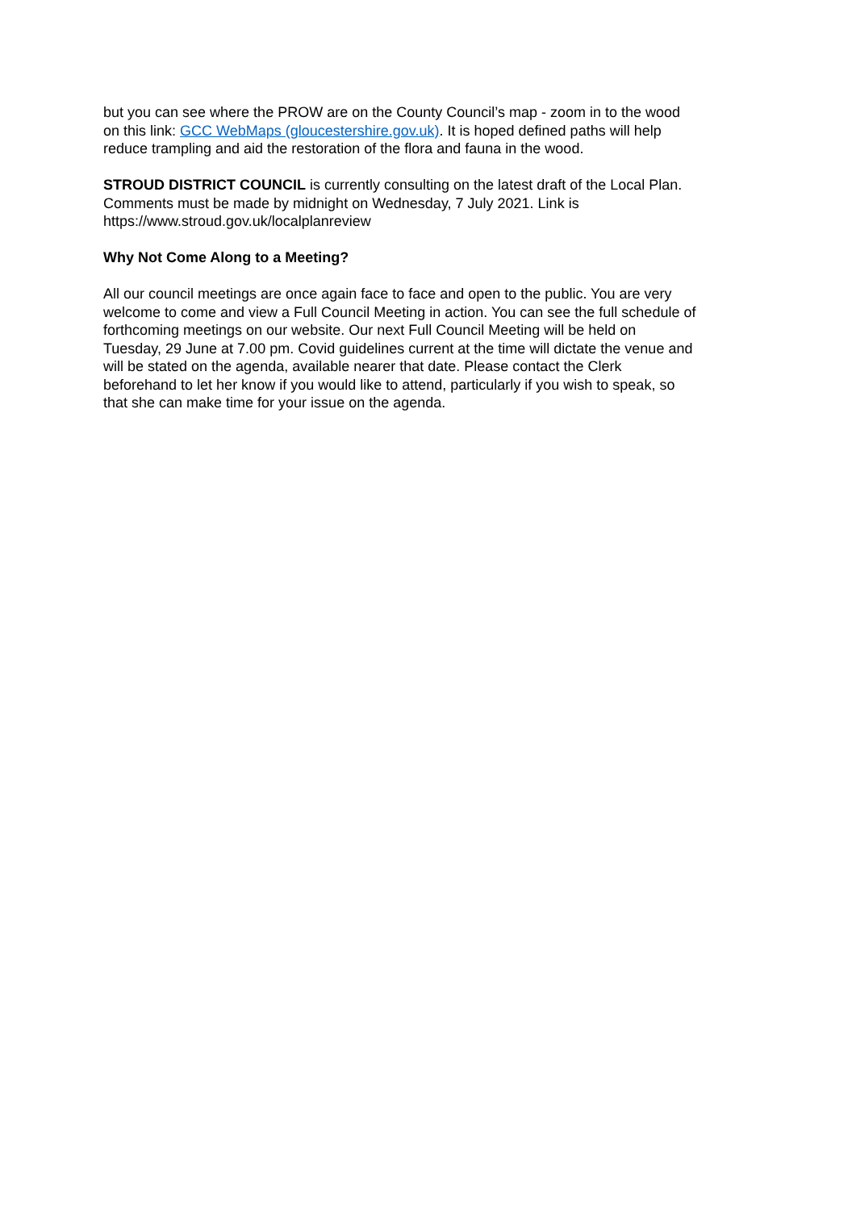but you can see where the PROW are on the County Council’s map - zoom in to the wood on this link: GCC WebMaps (gloucestershire.gov.uk). It is hoped defined paths will help reduce trampling and aid the restoration of the flora and fauna in the wood.
STROUD DISTRICT COUNCIL is currently consulting on the latest draft of the Local Plan. Comments must be made by midnight on Wednesday, 7 July 2021. Link is https://www.stroud.gov.uk/localplanreview
Why Not Come Along to a Meeting?
All our council meetings are once again face to face and open to the public. You are very welcome to come and view a Full Council Meeting in action. You can see the full schedule of forthcoming meetings on our website. Our next Full Council Meeting will be held on Tuesday, 29 June at 7.00 pm. Covid guidelines current at the time will dictate the venue and will be stated on the agenda, available nearer that date. Please contact the Clerk beforehand to let her know if you would like to attend, particularly if you wish to speak, so that she can make time for your issue on the agenda.